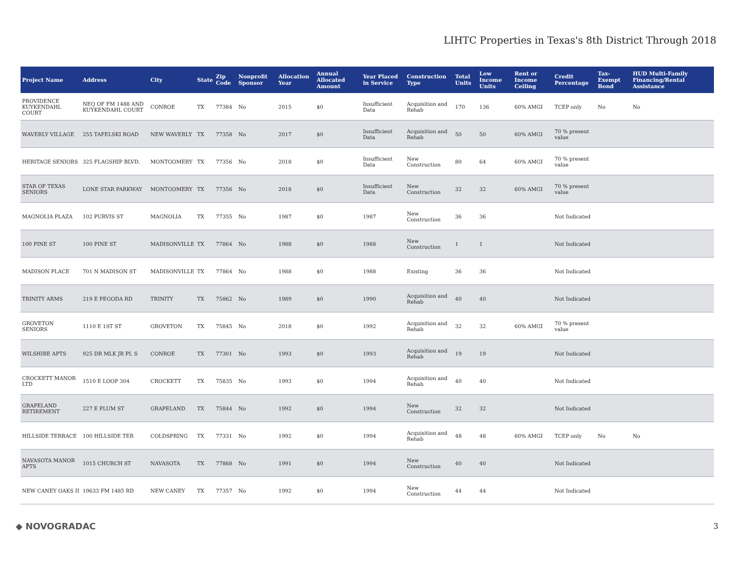LIHTC Properties in Texas's 8th District Through 2018
| Project Name | Address | City | State | Zip Code | Nonprofit Sponsor | Allocation Year | Annual Allocated Amount | Year Placed in Service | Construction Type | Total Units | Low Income Units | Rent or Income Ceiling | Credit Percentage | Tax-Exempt Bond | HUD Multi-Family Financing/Rental Assistance |
| --- | --- | --- | --- | --- | --- | --- | --- | --- | --- | --- | --- | --- | --- | --- | --- |
| PROVIDENCE KUYKENDAHL COURT | NEQ OF FM 1488 AND KUYKENDAHL COURT | CONROE | TX | 77384 | No | 2015 | $0 | Insufficient Data | Acquisition and Rehab | 170 | 136 | 60% AMGI | TCEP only | No | No |
| WAVERLY VILLAGE | 255 TAFELSKI ROAD | NEW WAVERLY | TX | 77358 | No | 2017 | $0 | Insufficient Data | Acquisition and Rehab | 50 | 50 | 60% AMGI | 70 % present value | | |
| HERITAGE SENIORS | 325 FLAGSHIP BLVD. | MONTGOMERY | TX | 77356 | No | 2018 | $0 | Insufficient Data | New Construction | 80 | 64 | 60% AMGI | 70 % present value | | |
| STAR OF TEXAS SENIORS | LONE STAR PARKWAY | MONTGOMERY | TX | 77356 | No | 2018 | $0 | Insufficient Data | New Construction | 32 | 32 | 60% AMGI | 70 % present value | | |
| MAGNOLIA PLAZA | 102 PURVIS ST | MAGNOLIA | TX | 77355 | No | 1987 | $0 | 1987 | New Construction | 36 | 36 | | Not Indicated | | |
| 100 PINE ST | 100 PINE ST | MADISONVILLE | TX | 77864 | No | 1988 | $0 | 1988 | New Construction | 1 | 1 | | Not Indicated | | |
| MADISON PLACE | 701 N MADISON ST | MADISONVILLE | TX | 77864 | No | 1988 | $0 | 1988 | Existing | 36 | 36 | | Not Indicated | | |
| TRINITY ARMS | 219 E PEGODA RD | TRINITY | TX | 75862 | No | 1989 | $0 | 1990 | Acquisition and Rehab | 40 | 40 | | Not Indicated | | |
| GROVETON SENIORS | 1110 E 1ST ST | GROVETON | TX | 75845 | No | 2018 | $0 | 1992 | Acquisition and Rehab | 32 | 32 | 60% AMGI | 70 % present value | | |
| WILSHIRE APTS | 925 DR MLK JR PL S | CONROE | TX | 77301 | No | 1993 | $0 | 1993 | Acquisition and Rehab | 19 | 19 | | Not Indicated | | |
| CROCKETT MANOR LTD | 1510 E LOOP 304 | CROCKETT | TX | 75835 | No | 1993 | $0 | 1994 | Acquisition and Rehab | 40 | 40 | | Not Indicated | | |
| GRAPELAND RETIREMENT | 227 E PLUM ST | GRAPELAND | TX | 75844 | No | 1992 | $0 | 1994 | New Construction | 32 | 32 | | Not Indicated | | |
| HILLSIDE TERRACE | 100 HILLSIDE TER | COLDSPRING | TX | 77331 | No | 1992 | $0 | 1994 | Acquisition and Rehab | 48 | 48 | 60% AMGI | TCEP only | No | No |
| NAVASOTA MANOR APTS | 1015 CHURCH ST | NAVASOTA | TX | 77868 | No | 1991 | $0 | 1994 | New Construction | 40 | 40 | | Not Indicated | | |
| NEW CANEY OAKS II | 19633 FM 1485 RD | NEW CANEY | TX | 77357 | No | 1992 | $0 | 1994 | New Construction | 44 | 44 | | Not Indicated | | |
◆ NOVOGRADAC 3